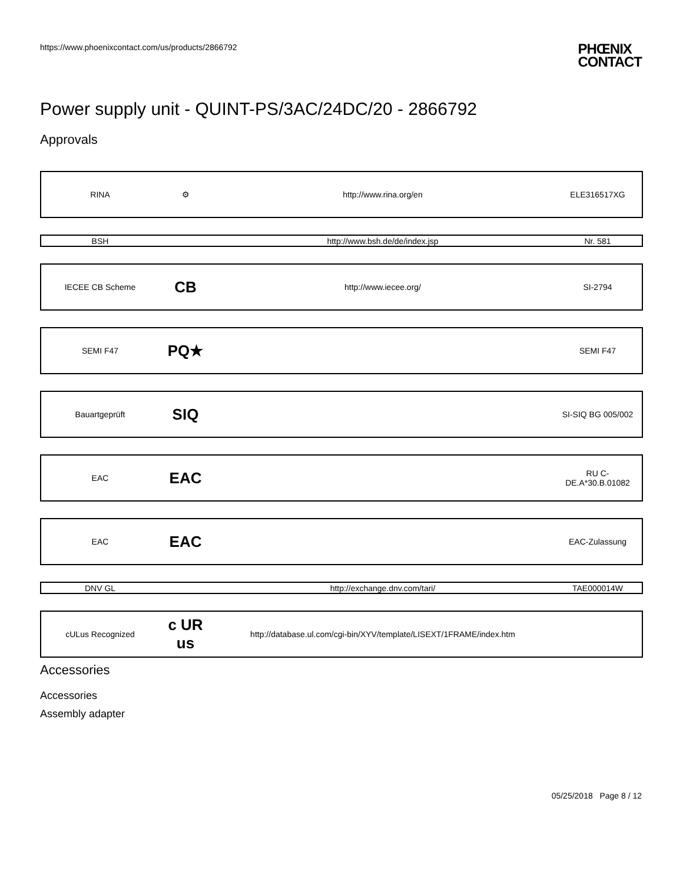https://www.phoenixcontact.com/us/products/2866792 PHŒNIX
CONTACT
Power supply unit - QUINT-PS/3AC/24DC/20 - 2866792
Approvals
| RINA | ⚙ | http://www.rina.org/en | ELE316517XG |
| BSH | | http://www.bsh.de/de/index.jsp | Nr. 581 |
| IECEE CB Scheme | CB | http://www.iecee.org/ | SI-2794 |
| SEMI F47 | PQ★ | | SEMI F47 |
| Bauartgeprüft | SIQ | | SI-SIQ BG 005/002 |
| EAC | EAC | | RU C- DE.A*30.B.01082 |
| EAC | EAC | | EAC-Zulassung |
| DNV GL | | http://exchange.dnv.com/tari/ | TAE000014W |
| cULus Recognized | c UR us | http://database.ul.com/cgi-bin/XYV/template/LISEXT/1FRAME/index.htm | |
Accessories
Accessories
Assembly adapter
05/25/2018 Page 8 / 12